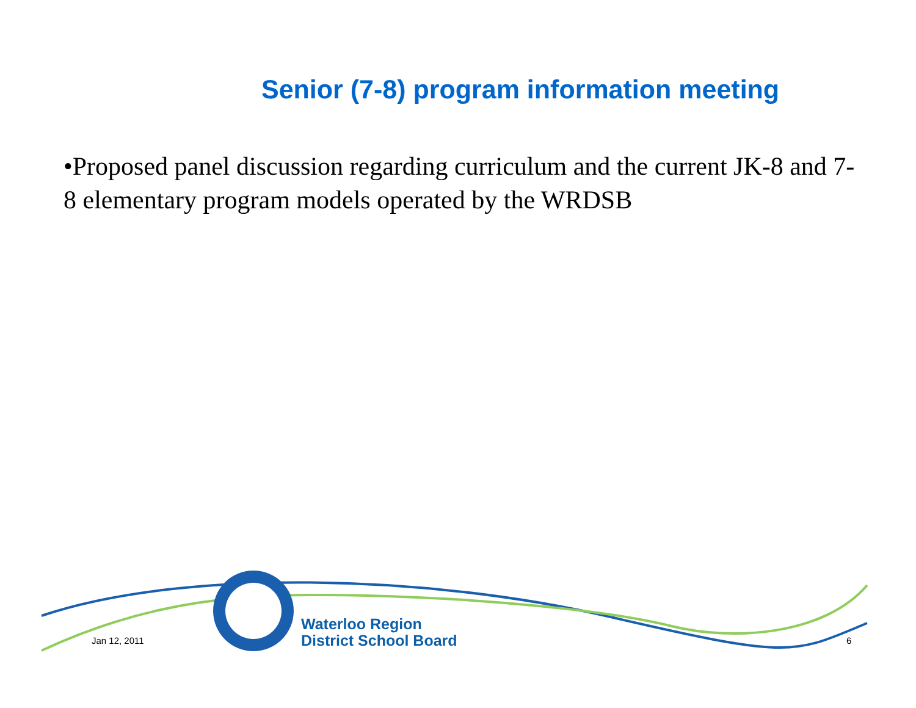Senior (7-8) program information meeting
•Proposed panel discussion regarding curriculum and the current JK-8 and 7-8 elementary program models operated by the WRDSB
Waterloo Region
District School Board
Jan 12, 2011 6